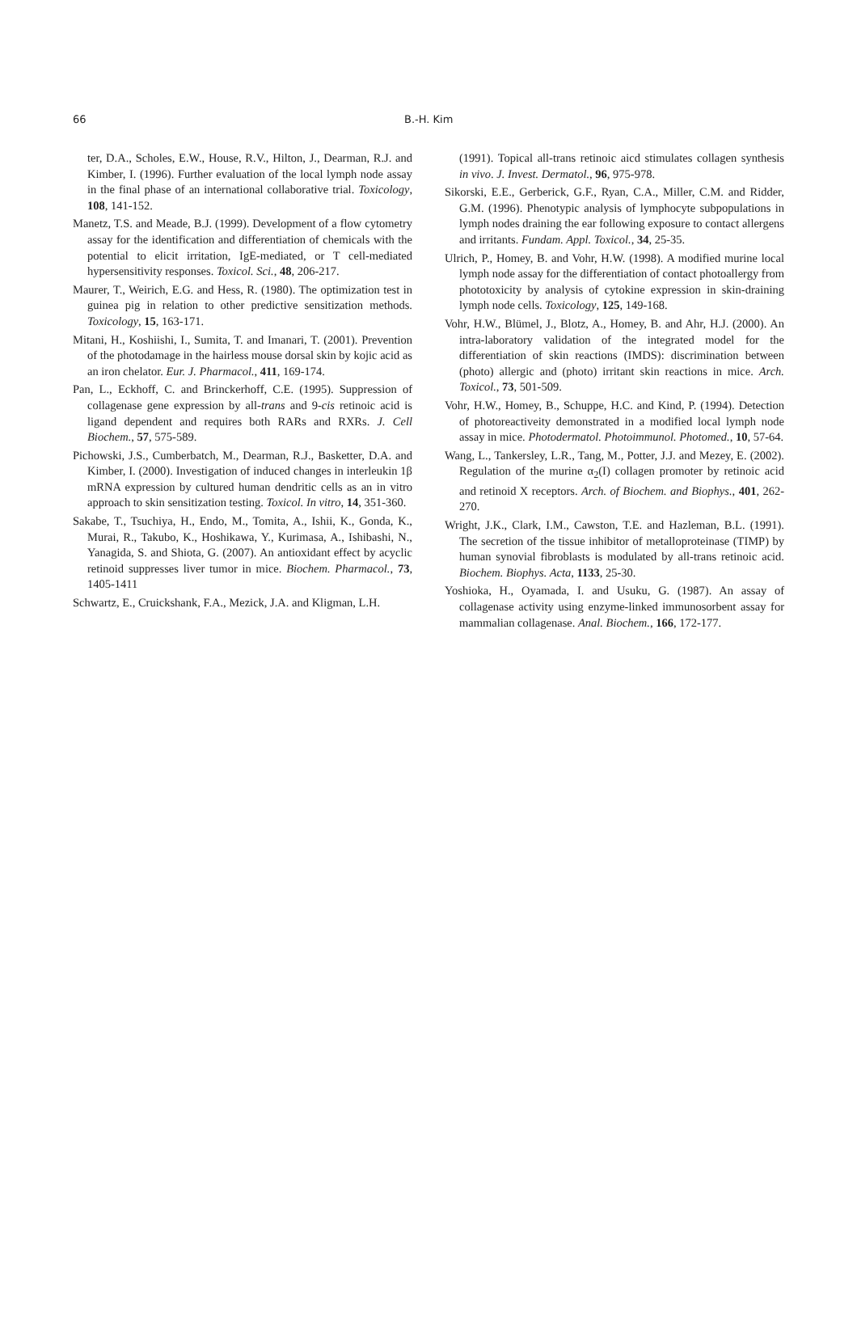66 B.-H. Kim
ter, D.A., Scholes, E.W., House, R.V., Hilton, J., Dearman, R.J. and Kimber, I. (1996). Further evaluation of the local lymph node assay in the final phase of an international collaborative trial. Toxicology, 108, 141-152.
Manetz, T.S. and Meade, B.J. (1999). Development of a flow cytometry assay for the identification and differentiation of chemicals with the potential to elicit irritation, IgE-mediated, or T cell-mediated hypersensitivity responses. Toxicol. Sci., 48, 206-217.
Maurer, T., Weirich, E.G. and Hess, R. (1980). The optimization test in guinea pig in relation to other predictive sensitization methods. Toxicology, 15, 163-171.
Mitani, H., Koshiishi, I., Sumita, T. and Imanari, T. (2001). Prevention of the photodamage in the hairless mouse dorsal skin by kojic acid as an iron chelator. Eur. J. Pharmacol., 411, 169-174.
Pan, L., Eckhoff, C. and Brinckerhoff, C.E. (1995). Suppression of collagenase gene expression by all-trans and 9-cis retinoic acid is ligand dependent and requires both RARs and RXRs. J. Cell Biochem., 57, 575-589.
Pichowski, J.S., Cumberbatch, M., Dearman, R.J., Basketter, D.A. and Kimber, I. (2000). Investigation of induced changes in interleukin 1β mRNA expression by cultured human dendritic cells as an in vitro approach to skin sensitization testing. Toxicol. In vitro, 14, 351-360.
Sakabe, T., Tsuchiya, H., Endo, M., Tomita, A., Ishii, K., Gonda, K., Murai, R., Takubo, K., Hoshikawa, Y., Kurimasa, A., Ishibashi, N., Yanagida, S. and Shiota, G. (2007). An antioxidant effect by acyclic retinoid suppresses liver tumor in mice. Biochem. Pharmacol., 73, 1405-1411
Schwartz, E., Cruickshank, F.A., Mezick, J.A. and Kligman, L.H.
(1991). Topical all-trans retinoic aicd stimulates collagen synthesis in vivo. J. Invest. Dermatol., 96, 975-978.
Sikorski, E.E., Gerberick, G.F., Ryan, C.A., Miller, C.M. and Ridder, G.M. (1996). Phenotypic analysis of lymphocyte subpopulations in lymph nodes draining the ear following exposure to contact allergens and irritants. Fundam. Appl. Toxicol., 34, 25-35.
Ulrich, P., Homey, B. and Vohr, H.W. (1998). A modified murine local lymph node assay for the differentiation of contact photoallergy from phototoxicity by analysis of cytokine expression in skin-draining lymph node cells. Toxicology, 125, 149-168.
Vohr, H.W., Blümel, J., Blotz, A., Homey, B. and Ahr, H.J. (2000). An intra-laboratory validation of the integrated model for the differentiation of skin reactions (IMDS): discrimination between (photo) allergic and (photo) irritant skin reactions in mice. Arch. Toxicol., 73, 501-509.
Vohr, H.W., Homey, B., Schuppe, H.C. and Kind, P. (1994). Detection of photoreactiveity demonstrated in a modified local lymph node assay in mice. Photodermatol. Photoimmunol. Photomed., 10, 57-64.
Wang, L., Tankersley, L.R., Tang, M., Potter, J.J. and Mezey, E. (2002). Regulation of the murine α<sub>2</sub>(I) collagen promoter by retinoic acid and retinoid X receptors. Arch. of Biochem. and Biophys., 401, 262-270.
Wright, J.K., Clark, I.M., Cawston, T.E. and Hazleman, B.L. (1991). The secretion of the tissue inhibitor of metalloproteinase (TIMP) by human synovial fibroblasts is modulated by all-trans retinoic acid. Biochem. Biophys. Acta, 1133, 25-30.
Yoshioka, H., Oyamada, I. and Usuku, G. (1987). An assay of collagenase activity using enzyme-linked immunosorbent assay for mammalian collagenase. Anal. Biochem., 166, 172-177.